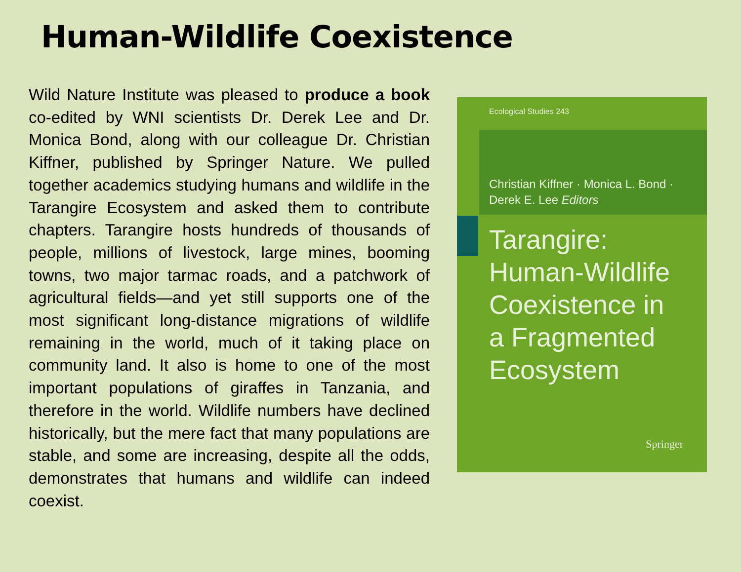Human-Wildlife Coexistence
Wild Nature Institute was pleased to produce a book co-edited by WNI scientists Dr. Derek Lee and Dr. Monica Bond, along with our colleague Dr. Christian Kiffner, published by Springer Nature. We pulled together academics studying humans and wildlife in the Tarangire Ecosystem and asked them to contribute chapters. Tarangire hosts hundreds of thousands of people, millions of livestock, large mines, booming towns, two major tarmac roads, and a patchwork of agricultural fields—and yet still supports one of the most significant long-distance migrations of wildlife remaining in the world, much of it taking place on community land. It also is home to one of the most important populations of giraffes in Tanzania, and therefore in the world. Wildlife numbers have declined historically, but the mere fact that many populations are stable, and some are increasing, despite all the odds, demonstrates that humans and wildlife can indeed coexist.
Ecological Studies 243
Christian Kiffner · Monica L. Bond ·
Derek E. Lee Editors
Tarangire:
Human-Wildlife
Coexistence in
a Fragmented
Ecosystem
Springer